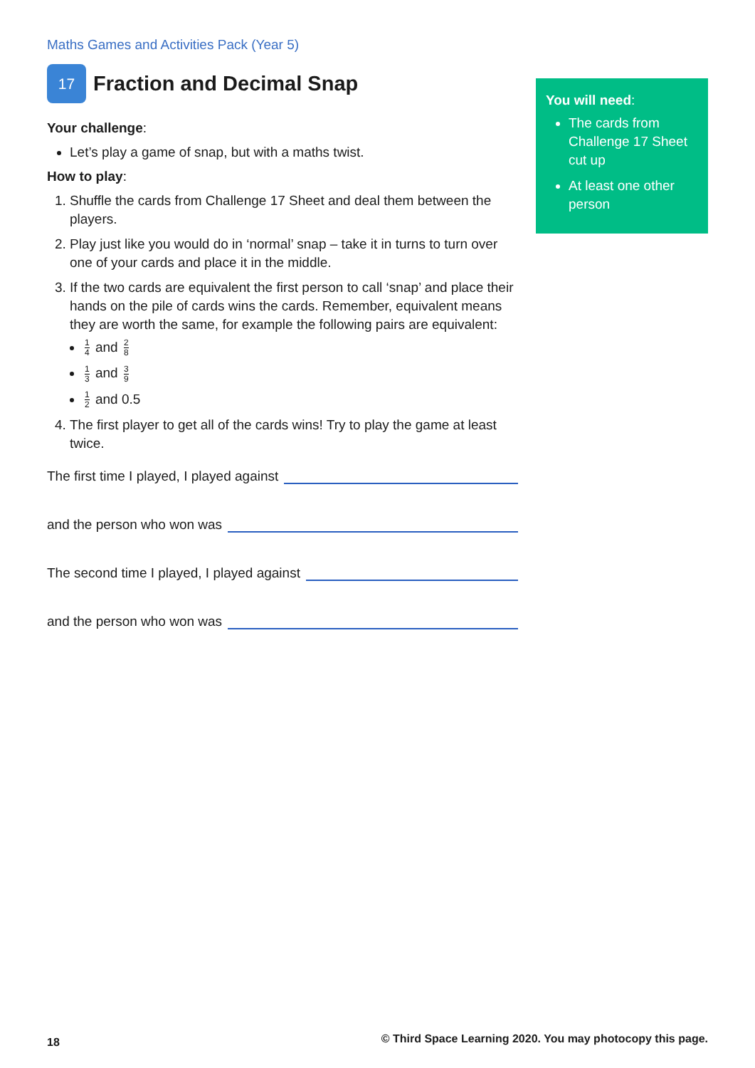Maths Games and Activities Pack (Year 5)
17 Fraction and Decimal Snap
Your challenge:
Let’s play a game of snap, but with a maths twist.
How to play:
1. Shuffle the cards from Challenge 17 Sheet and deal them between the players.
2. Play just like you would do in ‘normal’ snap – take it in turns to turn over one of your cards and place it in the middle.
3. If the two cards are equivalent the first person to call ‘snap’ and place their hands on the pile of cards wins the cards. Remember, equivalent means they are worth the same, for example the following pairs are equivalent:
1 4 and 2 8
1 3 and 3 9
1 2 and 0.5
4. The first player to get all of the cards wins! Try to play the game at least twice.
The first time I played, I played against
and the person who won was
The second time I played, I played against
and the person who won was
You will need:
The cards from Challenge 17 Sheet cut up
At least one other person
18
© Third Space Learning 2020. You may photocopy this page.